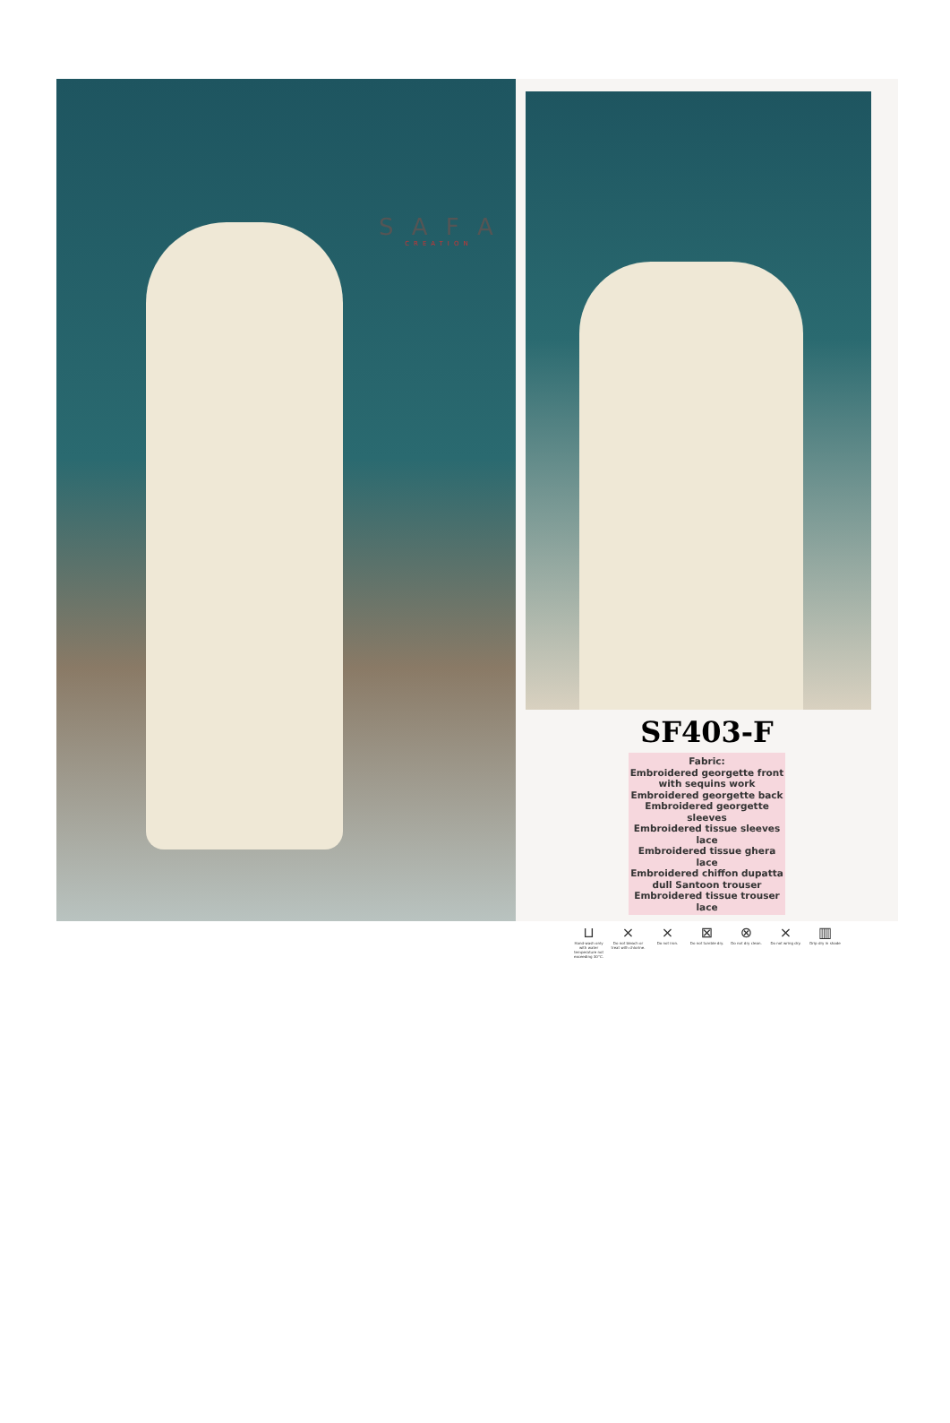S A F A
CREATION
SF403-F
Fabric:
Embroidered georgette front
with sequins work
Embroidered georgette back
Embroidered georgette sleeves
Embroidered tissue sleeves lace
Embroidered tissue ghera lace
Embroidered chiffon dupatta
dull Santoon trouser
Embroidered tissue trouser lace
⊔
Hand-wash only with water temperature not exceeding 30°C. ⨯
Do not bleach or treat with chlorine. ⨯
Do not iron. ⊠
Do not tumble dry. ⊗
Do not dry clean. ⨯
Do not wring dry. ▥
Drip dry in shade